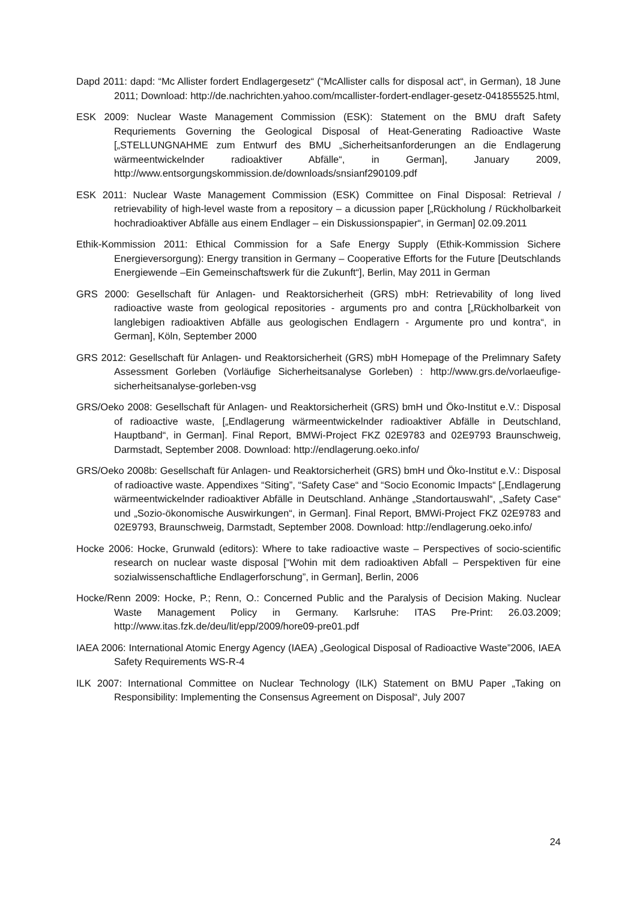Dapd 2011: dapd: “Mc Allister fordert Endlagergesetz“ (“McAllister calls for disposal act“, in German), 18 June 2011; Download: http://de.nachrichten.yahoo.com/mcallister-fordert-endlager-gesetz-041855525.html,
ESK 2009: Nuclear Waste Management Commission (ESK): Statement on the BMU draft Safety Requriements Governing the Geological Disposal of Heat-Generating Radioactive Waste [„STELLUNGNAHME zum Entwurf des BMU „Sicherheitsanforderungen an die Endlagerung wärmeentwickelnder radioaktiver Abfälle“, in German], January 2009, http://www.entsorgungskommission.de/downloads/snsianf290109.pdf
ESK 2011: Nuclear Waste Management Commission (ESK) Committee on Final Disposal: Retrieval / retrievability of high-level waste from a repository – a dicussion paper [„Rückholung / Rückholbarkeit hochradioaktiver Abfälle aus einem Endlager – ein Diskussionspapier“, in German] 02.09.2011
Ethik-Kommission 2011: Ethical Commission for a Safe Energy Supply (Ethik-Kommission Sichere Energieversorgung): Energy transition in Germany – Cooperative Efforts for the Future [Deutschlands Energiewende –Ein Gemeinschaftswerk für die Zukunft“], Berlin, May 2011 in German
GRS 2000: Gesellschaft für Anlagen- und Reaktorsicherheit (GRS) mbH: Retrievability of long lived radioactive waste from geological repositories - arguments pro and contra [„Rückholbarkeit von langlebigen radioaktiven Abfälle aus geologischen Endlagern - Argumente pro und kontra“, in German], Köln, September 2000
GRS 2012: Gesellschaft für Anlagen- und Reaktorsicherheit (GRS) mbH Homepage of the Prelimnary Safety Assessment Gorleben (Vorläufige Sicherheitsanalyse Gorleben) : http://www.grs.de/vorlaeufige-sicherheitsanalyse-gorleben-vsg
GRS/Oeko 2008: Gesellschaft für Anlagen- und Reaktorsicherheit (GRS) bmH und Öko-Institut e.V.: Disposal of radioactive waste, [„Endlagerung wärmeentwickelnder radioaktiver Abfälle in Deutschland, Hauptband“, in German]. Final Report, BMWi-Project FKZ 02E9783 and 02E9793 Braunschweig, Darmstadt, September 2008. Download: http://endlagerung.oeko.info/
GRS/Oeko 2008b: Gesellschaft für Anlagen- und Reaktorsicherheit (GRS) bmH und Öko-Institut e.V.: Disposal of radioactive waste. Appendixes “Siting”, “Safety Case“ and “Socio Economic Impacts“ [„Endlagerung wärmeentwickelnder radioaktiver Abfälle in Deutschland. Anhänge „Standortauswahl“, „Safety Case“ und „Sozio-ökonomische Auswirkungen“, in German]. Final Report, BMWi-Project FKZ 02E9783 and 02E9793, Braunschweig, Darmstadt, September 2008. Download: http://endlagerung.oeko.info/
Hocke 2006: Hocke, Grunwald (editors): Where to take radioactive waste – Perspectives of socio-scientific research on nuclear waste disposal [“Wohin mit dem radioaktiven Abfall – Perspektiven für eine sozialwissenschaftliche Endlagerforschung”, in German], Berlin, 2006
Hocke/Renn 2009: Hocke, P.; Renn, O.: Concerned Public and the Paralysis of Decision Making. Nuclear Waste Management Policy in Germany. Karlsruhe: ITAS Pre-Print: 26.03.2009; http://www.itas.fzk.de/deu/lit/epp/2009/hore09-pre01.pdf
IAEA 2006: International Atomic Energy Agency (IAEA) „Geological Disposal of Radioactive Waste”2006, IAEA Safety Requirements WS-R-4
ILK 2007: International Committee on Nuclear Technology (ILK) Statement on BMU Paper „Taking on Responsibility: Implementing the Consensus Agreement on Disposal“, July 2007
24